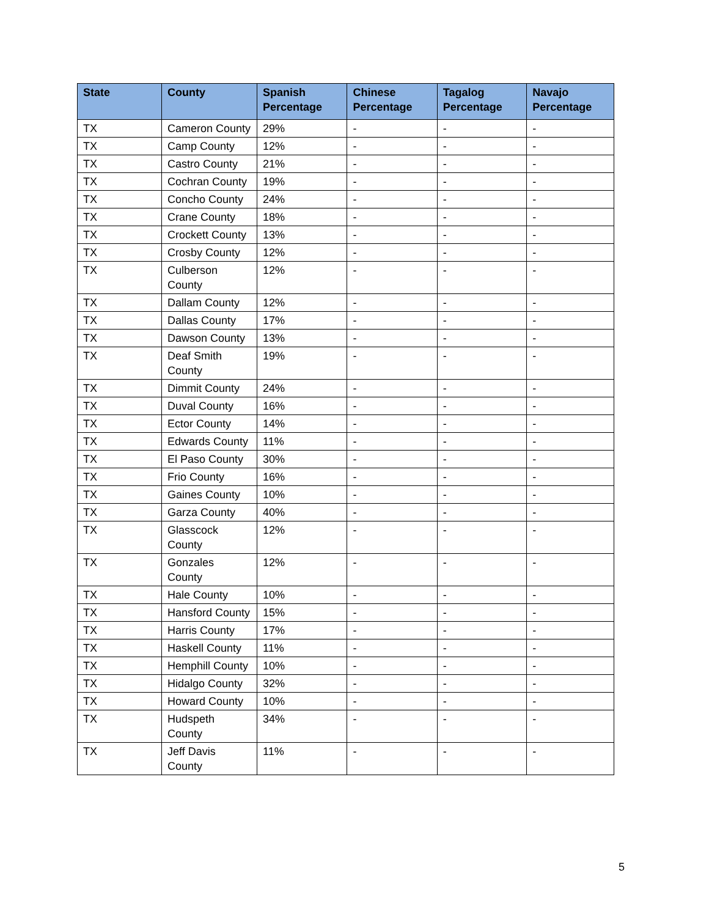| State | County | Spanish Percentage | Chinese Percentage | Tagalog Percentage | Navajo Percentage |
| --- | --- | --- | --- | --- | --- |
| TX | Cameron County | 29% | - | - | - |
| TX | Camp County | 12% | - | - | - |
| TX | Castro County | 21% | - | - | - |
| TX | Cochran County | 19% | - | - | - |
| TX | Concho County | 24% | - | - | - |
| TX | Crane County | 18% | - | - | - |
| TX | Crockett County | 13% | - | - | - |
| TX | Crosby County | 12% | - | - | - |
| TX | Culberson County | 12% | - | - | - |
| TX | Dallam County | 12% | - | - | - |
| TX | Dallas County | 17% | - | - | - |
| TX | Dawson County | 13% | - | - | - |
| TX | Deaf Smith County | 19% | - | - | - |
| TX | Dimmit County | 24% | - | - | - |
| TX | Duval County | 16% | - | - | - |
| TX | Ector County | 14% | - | - | - |
| TX | Edwards County | 11% | - | - | - |
| TX | El Paso County | 30% | - | - | - |
| TX | Frio County | 16% | - | - | - |
| TX | Gaines County | 10% | - | - | - |
| TX | Garza County | 40% | - | - | - |
| TX | Glasscock County | 12% | - | - | - |
| TX | Gonzales County | 12% | - | - | - |
| TX | Hale County | 10% | - | - | - |
| TX | Hansford County | 15% | - | - | - |
| TX | Harris County | 17% | - | - | - |
| TX | Haskell County | 11% | - | - | - |
| TX | Hemphill County | 10% | - | - | - |
| TX | Hidalgo County | 32% | - | - | - |
| TX | Howard County | 10% | - | - | - |
| TX | Hudspeth County | 34% | - | - | - |
| TX | Jeff Davis County | 11% | - | - | - |
5